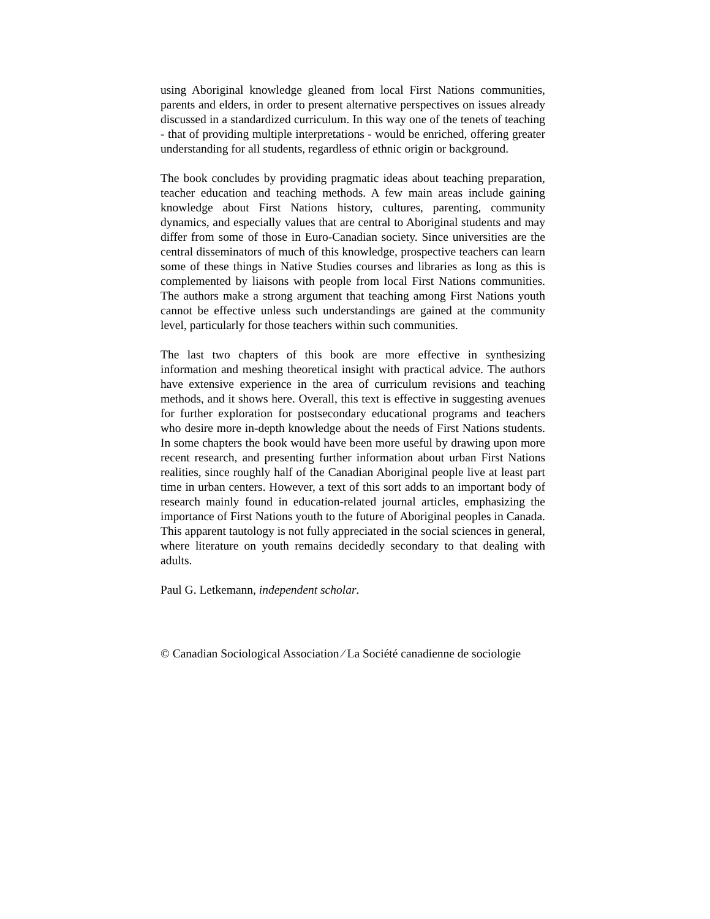using Aboriginal knowledge gleaned from local First Nations communities, parents and elders, in order to present alternative perspectives on issues already discussed in a standardized curriculum. In this way one of the tenets of teaching - that of providing multiple interpretations - would be enriched, offering greater understanding for all students, regardless of ethnic origin or background.
The book concludes by providing pragmatic ideas about teaching preparation, teacher education and teaching methods. A few main areas include gaining knowledge about First Nations history, cultures, parenting, community dynamics, and especially values that are central to Aboriginal students and may differ from some of those in Euro-Canadian society. Since universities are the central disseminators of much of this knowledge, prospective teachers can learn some of these things in Native Studies courses and libraries as long as this is complemented by liaisons with people from local First Nations communities. The authors make a strong argument that teaching among First Nations youth cannot be effective unless such understandings are gained at the community level, particularly for those teachers within such communities.
The last two chapters of this book are more effective in synthesizing information and meshing theoretical insight with practical advice. The authors have extensive experience in the area of curriculum revisions and teaching methods, and it shows here. Overall, this text is effective in suggesting avenues for further exploration for postsecondary educational programs and teachers who desire more in-depth knowledge about the needs of First Nations students. In some chapters the book would have been more useful by drawing upon more recent research, and presenting further information about urban First Nations realities, since roughly half of the Canadian Aboriginal people live at least part time in urban centers. However, a text of this sort adds to an important body of research mainly found in education-related journal articles, emphasizing the importance of First Nations youth to the future of Aboriginal peoples in Canada. This apparent tautology is not fully appreciated in the social sciences in general, where literature on youth remains decidedly secondary to that dealing with adults.
Paul G. Letkemann, independent scholar.
© Canadian Sociological Association ⁄ La Société canadienne de sociologie